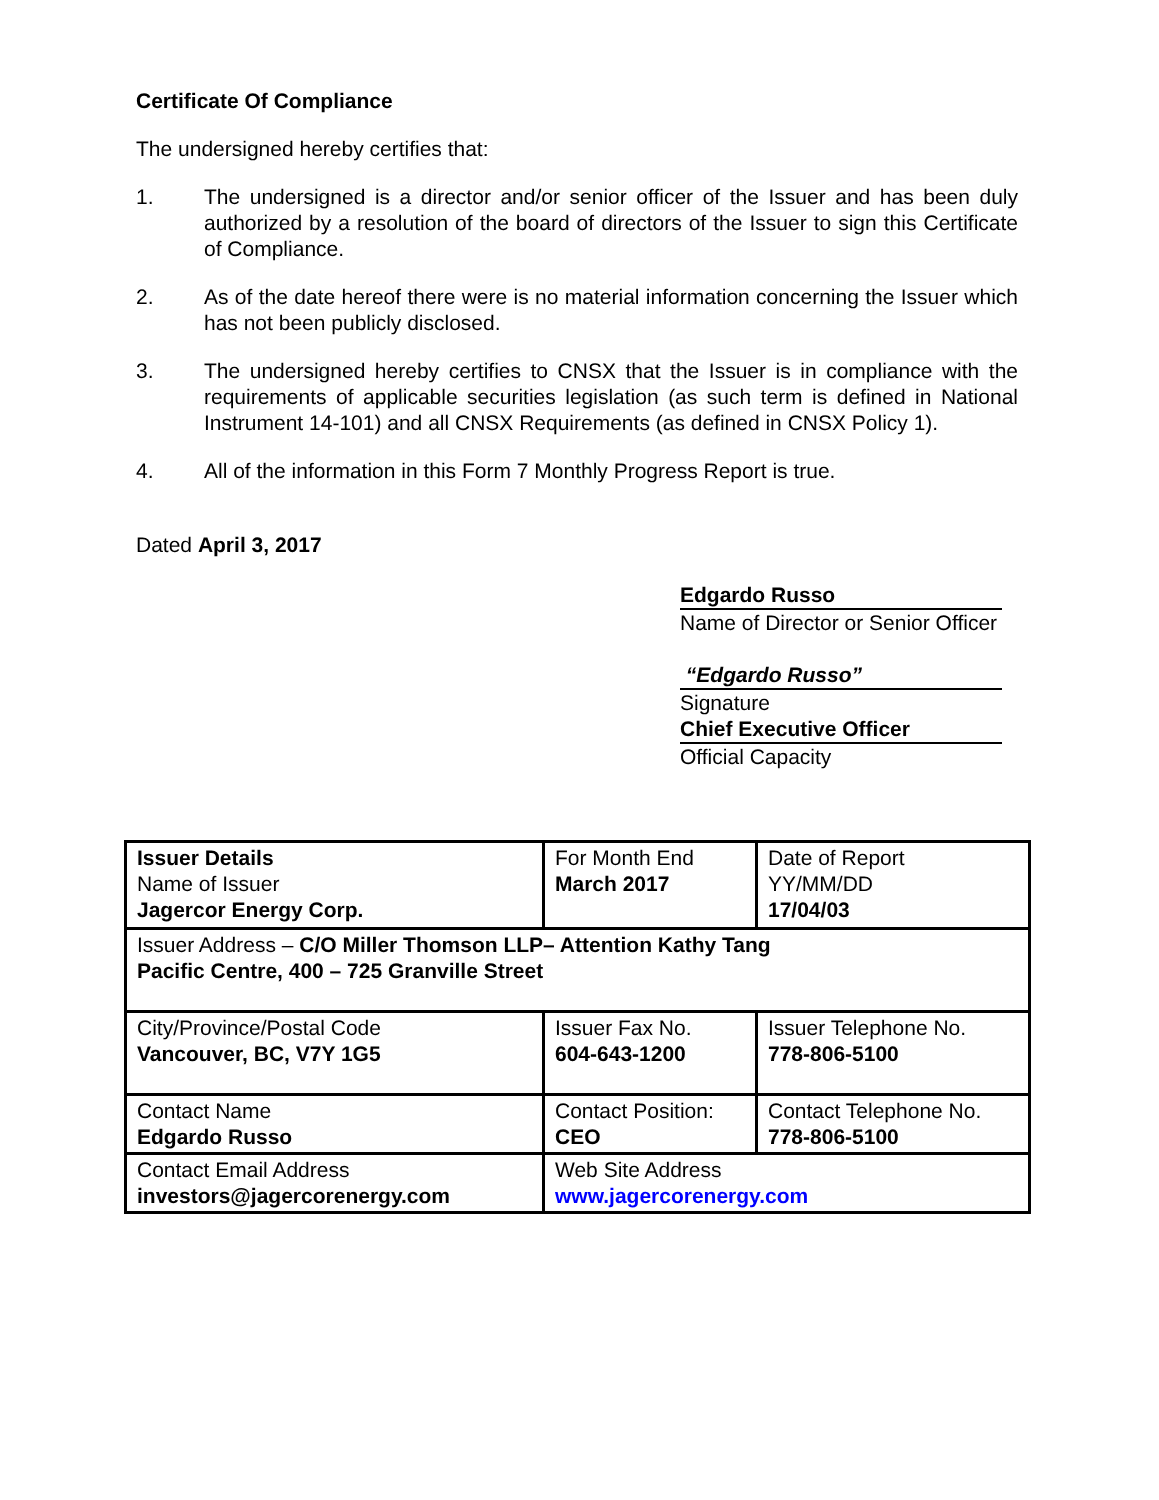Certificate Of Compliance
The undersigned hereby certifies that:
1. The undersigned is a director and/or senior officer of the Issuer and has been duly authorized by a resolution of the board of directors of the Issuer to sign this Certificate of Compliance.
2. As of the date hereof there were is no material information concerning the Issuer which has not been publicly disclosed.
3. The undersigned hereby certifies to CNSX that the Issuer is in compliance with the requirements of applicable securities legislation (as such term is defined in National Instrument 14-101) and all CNSX Requirements (as defined in CNSX Policy 1).
4. All of the information in this Form 7 Monthly Progress Report is true.
Dated April 3, 2017
Edgardo Russo
Name of Director or Senior Officer
“Edgardo Russo”
Signature
Chief Executive Officer
Official Capacity
| Issuer Details Name of Issuer Jagercor Energy Corp. | For Month End March 2017 | Date of Report YY/MM/DD 17/04/03 |
| Issuer Address – C/O Miller Thomson LLP– Attention Kathy Tang Pacific Centre, 400 – 725 Granville Street | | |
| City/Province/Postal Code Vancouver, BC, V7Y 1G5 | Issuer Fax No. 604-643-1200 | Issuer Telephone No. 778-806-5100 |
| Contact Name Edgardo Russo | Contact Position: CEO | Contact Telephone No. 778-806-5100 |
| Contact Email Address investors@jagercorenergy.com | Web Site Address www.jagercorenergy.com | |